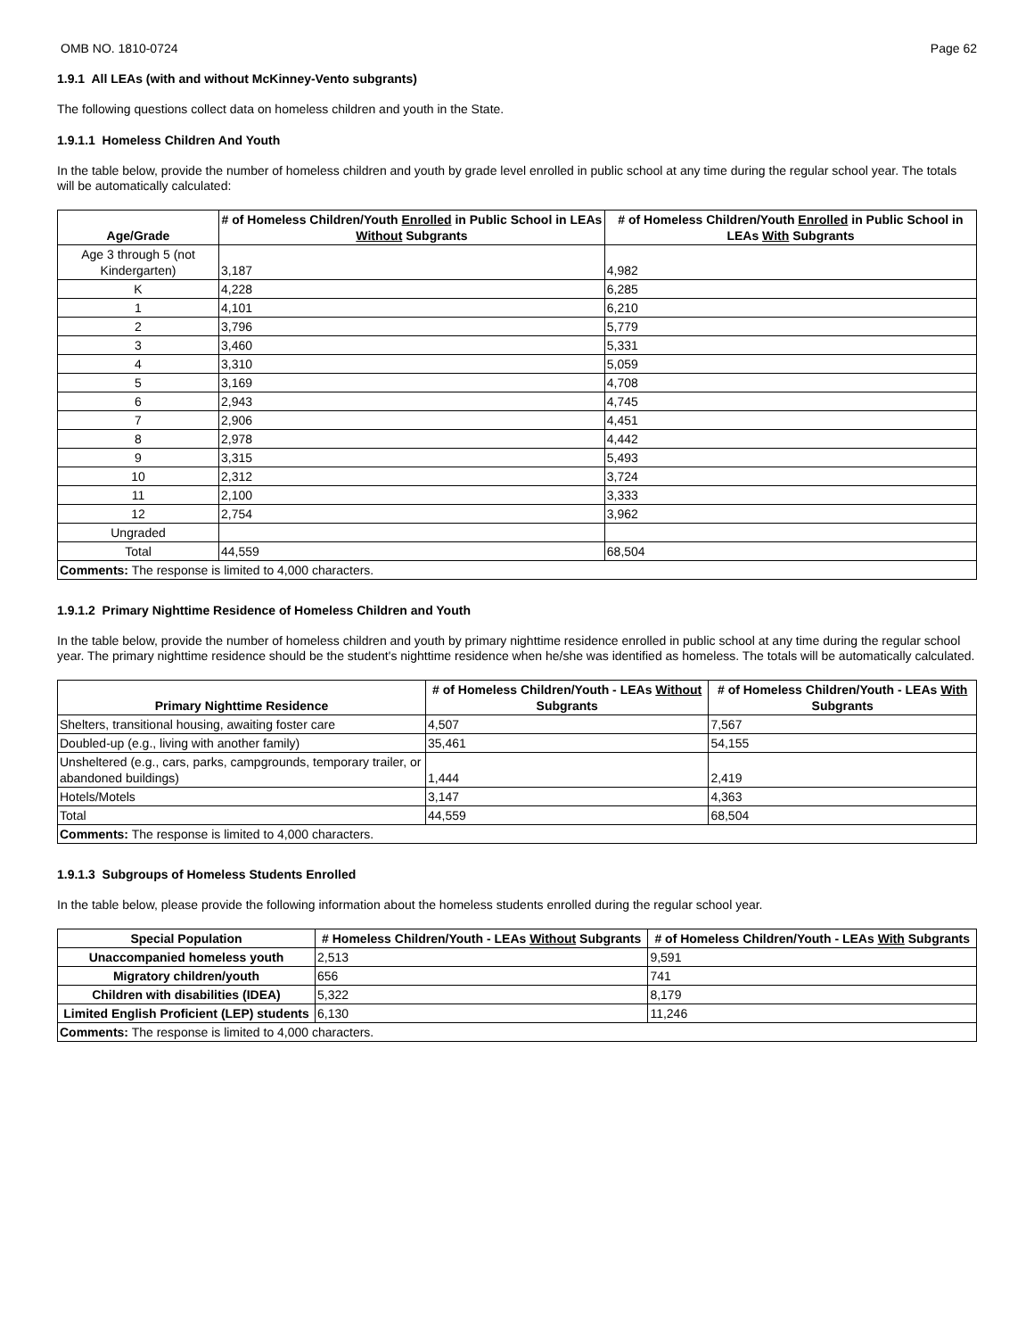OMB NO. 1810-0724 Page 62
1.9.1 All LEAs (with and without McKinney-Vento subgrants)
The following questions collect data on homeless children and youth in the State.
1.9.1.1 Homeless Children And Youth
In the table below, provide the number of homeless children and youth by grade level enrolled in public school at any time during the regular school year. The totals will be automatically calculated:
| Age/Grade | # of Homeless Children/Youth Enrolled in Public School in LEAs Without Subgrants | # of Homeless Children/Youth Enrolled in Public School in LEAs With Subgrants |
| --- | --- | --- |
| Age 3 through 5 (not Kindergarten) | 3,187 | 4,982 |
| K | 4,228 | 6,285 |
| 1 | 4,101 | 6,210 |
| 2 | 3,796 | 5,779 |
| 3 | 3,460 | 5,331 |
| 4 | 3,310 | 5,059 |
| 5 | 3,169 | 4,708 |
| 6 | 2,943 | 4,745 |
| 7 | 2,906 | 4,451 |
| 8 | 2,978 | 4,442 |
| 9 | 3,315 | 5,493 |
| 10 | 2,312 | 3,724 |
| 11 | 2,100 | 3,333 |
| 12 | 2,754 | 3,962 |
| Ungraded | | |
| Total | 44,559 | 68,504 |
| Comments: The response is limited to 4,000 characters. | | |
1.9.1.2 Primary Nighttime Residence of Homeless Children and Youth
In the table below, provide the number of homeless children and youth by primary nighttime residence enrolled in public school at any time during the regular school year. The primary nighttime residence should be the student's nighttime residence when he/she was identified as homeless. The totals will be automatically calculated.
| Primary Nighttime Residence | # of Homeless Children/Youth - LEAs Without Subgrants | # of Homeless Children/Youth - LEAs With Subgrants |
| --- | --- | --- |
| Shelters, transitional housing, awaiting foster care | 4,507 | 7,567 |
| Doubled-up (e.g., living with another family) | 35,461 | 54,155 |
| Unsheltered (e.g., cars, parks, campgrounds, temporary trailer, or abandoned buildings) | 1,444 | 2,419 |
| Hotels/Motels | 3,147 | 4,363 |
| Total | 44,559 | 68,504 |
| Comments: The response is limited to 4,000 characters. | | |
1.9.1.3 Subgroups of Homeless Students Enrolled
In the table below, please provide the following information about the homeless students enrolled during the regular school year.
| Special Population | # Homeless Children/Youth - LEAs Without Subgrants | # of Homeless Children/Youth - LEAs With Subgrants |
| --- | --- | --- |
| Unaccompanied homeless youth | 2,513 | 9,591 |
| Migratory children/youth | 656 | 741 |
| Children with disabilities (IDEA) | 5,322 | 8,179 |
| Limited English Proficient (LEP) students | 6,130 | 11,246 |
| Comments: The response is limited to 4,000 characters. | | |